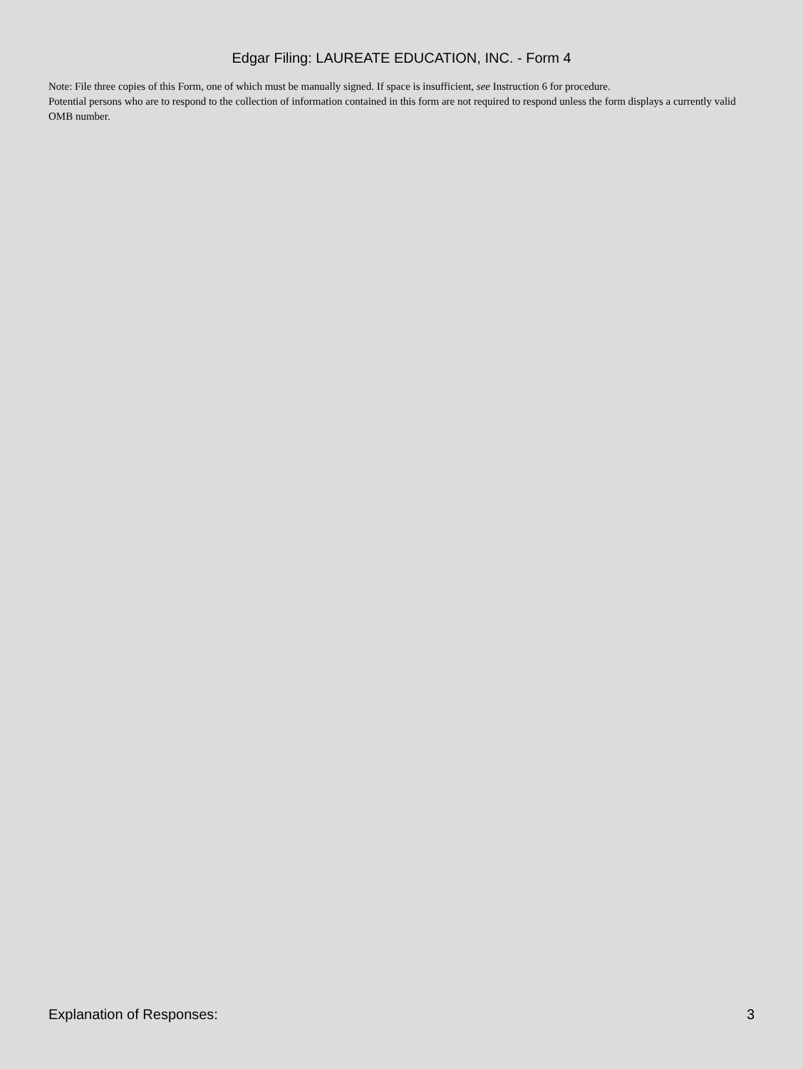Edgar Filing: LAUREATE EDUCATION, INC. - Form 4
Note: File three copies of this Form, one of which must be manually signed. If space is insufficient, see Instruction 6 for procedure.
Potential persons who are to respond to the collection of information contained in this form are not required to respond unless the form displays a currently valid OMB number.
Explanation of Responses: 3